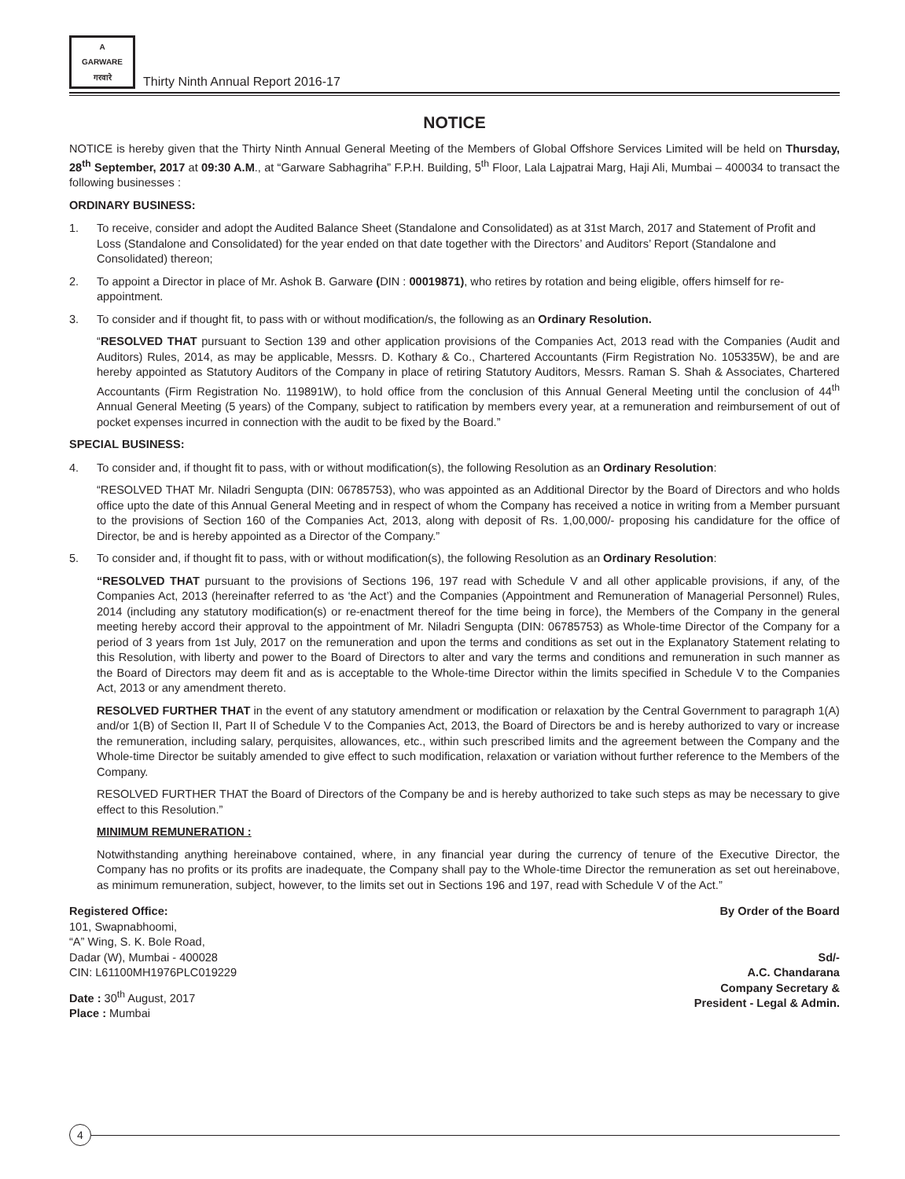A
GARWARE
गरवारे
Thirty Ninth Annual Report 2016-17
NOTICE
NOTICE is hereby given that the Thirty Ninth Annual General Meeting of the Members of Global Offshore Services Limited will be held on Thursday, 28<sup>th</sup> September, 2017 at 09:30 A.M., at “Garware Sabhagriha” F.P.H. Building, 5<sup>th</sup> Floor, Lala Lajpatrai Marg, Haji Ali, Mumbai – 400034 to transact the following businesses :
ORDINARY BUSINESS:
1. To receive, consider and adopt the Audited Balance Sheet (Standalone and Consolidated) as at 31st March, 2017 and Statement of Profit and Loss (Standalone and Consolidated) for the year ended on that date together with the Directors’ and Auditors’ Report (Standalone and Consolidated) thereon;
2. To appoint a Director in place of Mr. Ashok B. Garware (DIN : 00019871), who retires by rotation and being eligible, offers himself for re-appointment.
3. To consider and if thought fit, to pass with or without modification/s, the following as an Ordinary Resolution.
“RESOLVED THAT pursuant to Section 139 and other application provisions of the Companies Act, 2013 read with the Companies (Audit and Auditors) Rules, 2014, as may be applicable, Messrs. D. Kothary & Co., Chartered Accountants (Firm Registration No. 105335W), be and are hereby appointed as Statutory Auditors of the Company in place of retiring Statutory Auditors, Messrs. Raman S. Shah & Associates, Chartered Accountants (Firm Registration No. 119891W), to hold office from the conclusion of this Annual General Meeting until the conclusion of 44<sup>th</sup> Annual General Meeting (5 years) of the Company, subject to ratification by members every year, at a remuneration and reimbursement of out of pocket expenses incurred in connection with the audit to be fixed by the Board.”
SPECIAL BUSINESS:
4. To consider and, if thought fit to pass, with or without modification(s), the following Resolution as an Ordinary Resolution:
“RESOLVED THAT Mr. Niladri Sengupta (DIN: 06785753), who was appointed as an Additional Director by the Board of Directors and who holds office upto the date of this Annual General Meeting and in respect of whom the Company has received a notice in writing from a Member pursuant to the provisions of Section 160 of the Companies Act, 2013, along with deposit of Rs. 1,00,000/- proposing his candidature for the office of Director, be and is hereby appointed as a Director of the Company.”
5. To consider and, if thought fit to pass, with or without modification(s), the following Resolution as an Ordinary Resolution:
“RESOLVED THAT pursuant to the provisions of Sections 196, 197 read with Schedule V and all other applicable provisions, if any, of the Companies Act, 2013 (hereinafter referred to as ‘the Act’) and the Companies (Appointment and Remuneration of Managerial Personnel) Rules, 2014 (including any statutory modification(s) or re-enactment thereof for the time being in force), the Members of the Company in the general meeting hereby accord their approval to the appointment of Mr. Niladri Sengupta (DIN: 06785753) as Whole-time Director of the Company for a period of 3 years from 1st July, 2017 on the remuneration and upon the terms and conditions as set out in the Explanatory Statement relating to this Resolution, with liberty and power to the Board of Directors to alter and vary the terms and conditions and remuneration in such manner as the Board of Directors may deem fit and as is acceptable to the Whole-time Director within the limits specified in Schedule V to the Companies Act, 2013 or any amendment thereto.
RESOLVED FURTHER THAT in the event of any statutory amendment or modification or relaxation by the Central Government to paragraph 1(A) and/or 1(B) of Section II, Part II of Schedule V to the Companies Act, 2013, the Board of Directors be and is hereby authorized to vary or increase the remuneration, including salary, perquisites, allowances, etc., within such prescribed limits and the agreement between the Company and the Whole-time Director be suitably amended to give effect to such modification, relaxation or variation without further reference to the Members of the Company.
RESOLVED FURTHER THAT the Board of Directors of the Company be and is hereby authorized to take such steps as may be necessary to give effect to this Resolution.”
MINIMUM REMUNERATION :
Notwithstanding anything hereinabove contained, where, in any financial year during the currency of tenure of the Executive Director, the Company has no profits or its profits are inadequate, the Company shall pay to the Whole-time Director the remuneration as set out hereinabove, as minimum remuneration, subject, however, to the limits set out in Sections 196 and 197, read with Schedule V of the Act.”
Registered Office:
101, Swapnabhoomi,
“A” Wing, S. K. Bole Road,
Dadar (W), Mumbai - 400028
CIN: L61100MH1976PLC019229
Date : 30<sup>th</sup> August, 2017
Place : Mumbai
By Order of the Board
Sd/-
A.C. Chandarana
Company Secretary &
President - Legal & Admin.
4